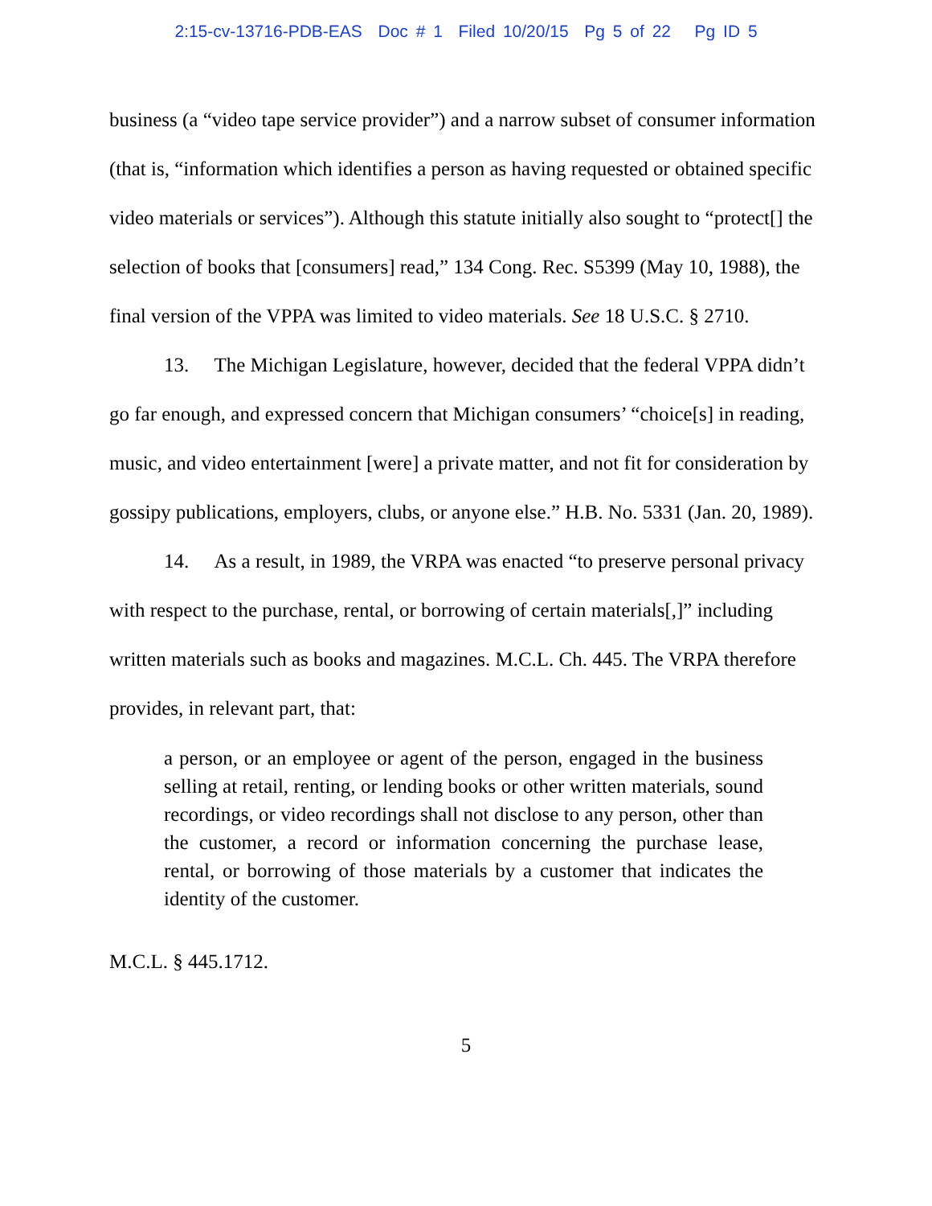2:15-cv-13716-PDB-EAS Doc # 1 Filed 10/20/15 Pg 5 of 22 Pg ID 5
business (a “video tape service provider”) and a narrow subset of consumer information (that is, “information which identifies a person as having requested or obtained specific video materials or services”). Although this statute initially also sought to “protect[] the selection of books that [consumers] read,” 134 Cong. Rec. S5399 (May 10, 1988), the final version of the VPPA was limited to video materials. See 18 U.S.C. § 2710.
13. The Michigan Legislature, however, decided that the federal VPPA didn’t go far enough, and expressed concern that Michigan consumers’ “choice[s] in reading, music, and video entertainment [were] a private matter, and not fit for consideration by gossipy publications, employers, clubs, or anyone else.” H.B. No. 5331 (Jan. 20, 1989).
14. As a result, in 1989, the VRPA was enacted “to preserve personal privacy with respect to the purchase, rental, or borrowing of certain materials[,]” including written materials such as books and magazines. M.C.L. Ch. 445. The VRPA therefore provides, in relevant part, that:
a person, or an employee or agent of the person, engaged in the business selling at retail, renting, or lending books or other written materials, sound recordings, or video recordings shall not disclose to any person, other than the customer, a record or information concerning the purchase lease, rental, or borrowing of those materials by a customer that indicates the identity of the customer.
M.C.L. § 445.1712.
5